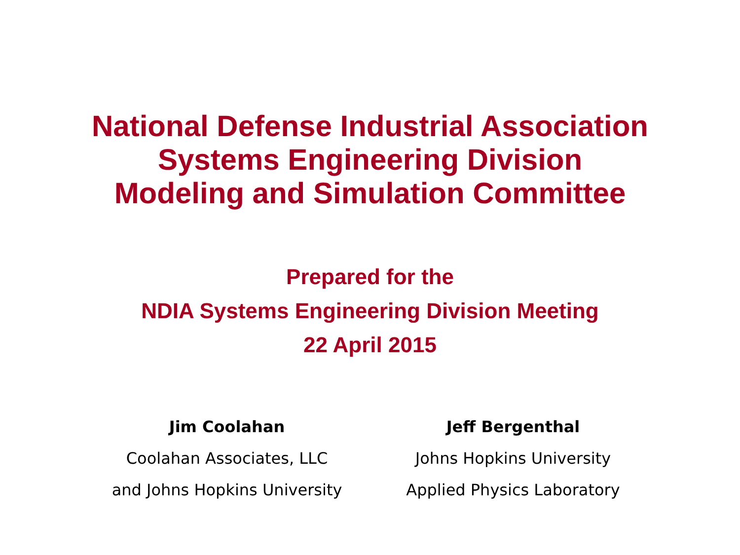National Defense Industrial Association
Systems Engineering Division
Modeling and Simulation Committee
Prepared for the
NDIA Systems Engineering Division Meeting
22 April 2015
Jim Coolahan
Coolahan Associates, LLC
and Johns Hopkins University
Jeff Bergenthal
Johns Hopkins University
Applied Physics Laboratory